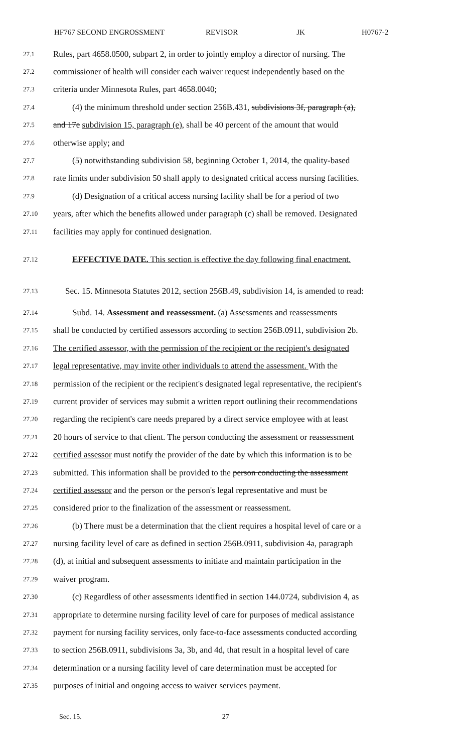HF767 SECOND ENGROSSMENT REVISOR JK H0767-2
27.1 Rules, part 4658.0500, subpart 2, in order to jointly employ a director of nursing. The
27.2 commissioner of health will consider each waiver request independently based on the
27.3 criteria under Minnesota Rules, part 4658.0040;
27.4 (4) the minimum threshold under section 256B.431, subdivisions 3f, paragraph (a),
27.5 and 17e subdivision 15, paragraph (e), shall be 40 percent of the amount that would
27.6 otherwise apply; and
27.7 (5) notwithstanding subdivision 58, beginning October 1, 2014, the quality-based
27.8 rate limits under subdivision 50 shall apply to designated critical access nursing facilities.
27.9 (d) Designation of a critical access nursing facility shall be for a period of two
27.10 years, after which the benefits allowed under paragraph (c) shall be removed. Designated
27.11 facilities may apply for continued designation.
27.12 EFFECTIVE DATE. This section is effective the day following final enactment.
27.13 Sec. 15. Minnesota Statutes 2012, section 256B.49, subdivision 14, is amended to read:
27.14 Subd. 14. Assessment and reassessment. (a) Assessments and reassessments
27.15 shall be conducted by certified assessors according to section 256B.0911, subdivision 2b.
27.16 The certified assessor, with the permission of the recipient or the recipient's designated
27.17 legal representative, may invite other individuals to attend the assessment. With the
27.18 permission of the recipient or the recipient's designated legal representative, the recipient's
27.19 current provider of services may submit a written report outlining their recommendations
27.20 regarding the recipient's care needs prepared by a direct service employee with at least
27.21 20 hours of service to that client. The person conducting the assessment or reassessment
27.22 certified assessor must notify the provider of the date by which this information is to be
27.23 submitted. This information shall be provided to the person conducting the assessment
27.24 certified assessor and the person or the person's legal representative and must be
27.25 considered prior to the finalization of the assessment or reassessment.
27.26 (b) There must be a determination that the client requires a hospital level of care or a
27.27 nursing facility level of care as defined in section 256B.0911, subdivision 4a, paragraph
27.28 (d), at initial and subsequent assessments to initiate and maintain participation in the
27.29 waiver program.
27.30 (c) Regardless of other assessments identified in section 144.0724, subdivision 4, as
27.31 appropriate to determine nursing facility level of care for purposes of medical assistance
27.32 payment for nursing facility services, only face-to-face assessments conducted according
27.33 to section 256B.0911, subdivisions 3a, 3b, and 4d, that result in a hospital level of care
27.34 determination or a nursing facility level of care determination must be accepted for
27.35 purposes of initial and ongoing access to waiver services payment.
Sec. 15. 27